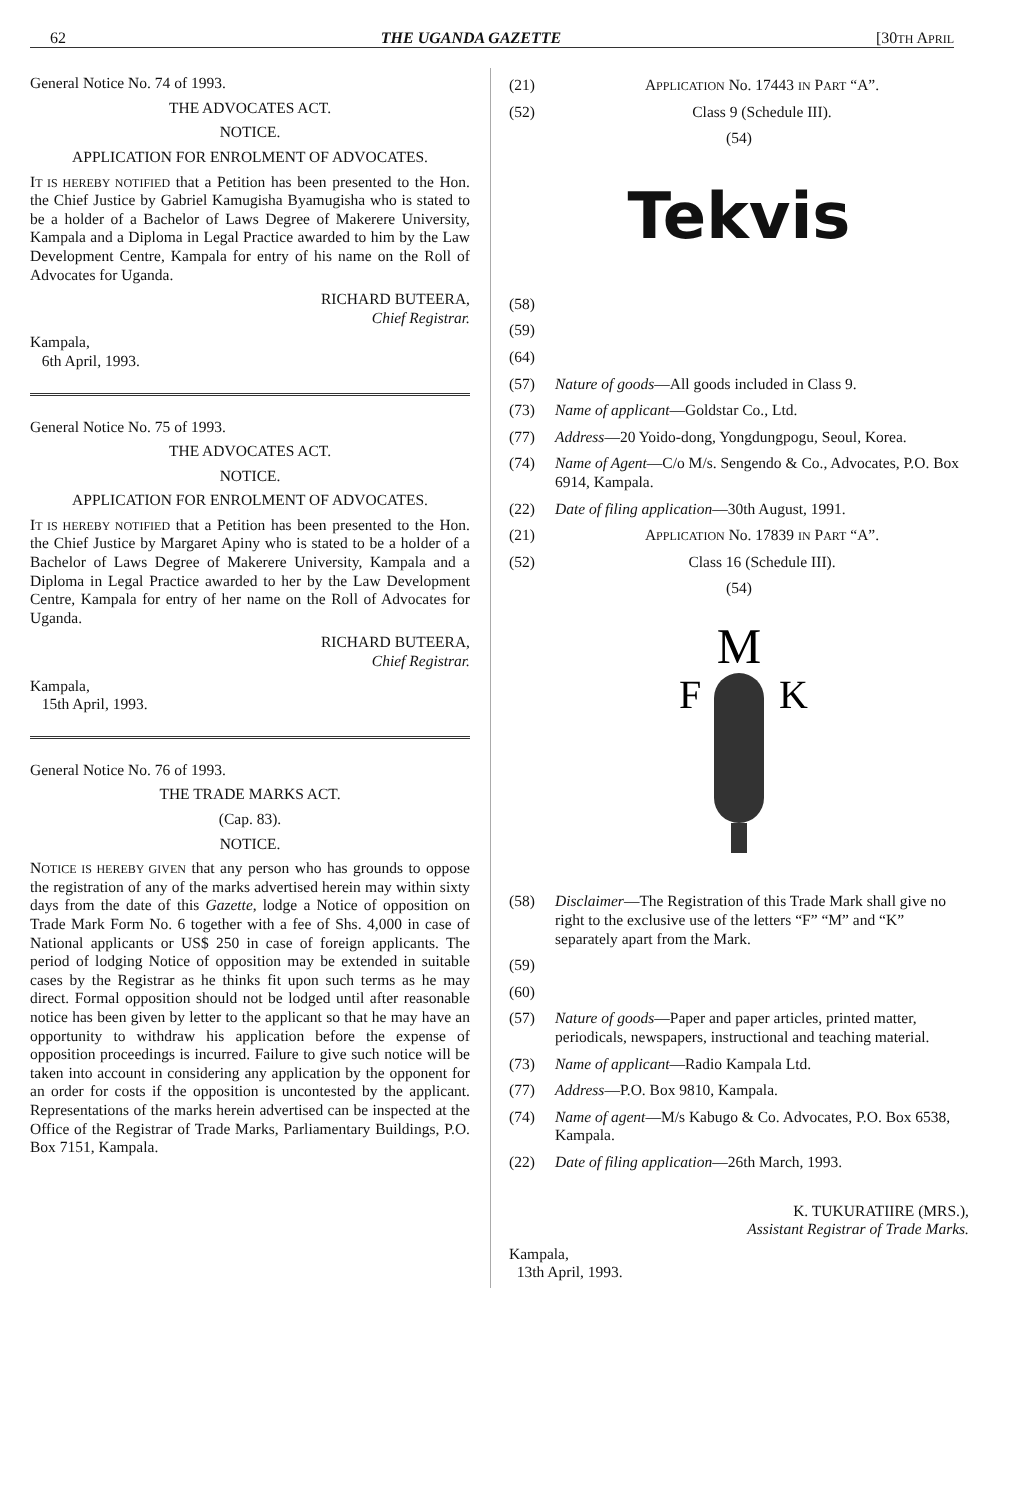62 THE UGANDA GAZETTE [30TH APRIL
General Notice No. 74 of 1993.
THE ADVOCATES ACT.
NOTICE.
APPLICATION FOR ENROLMENT OF ADVOCATES.
IT IS HEREBY NOTIFIED that a Petition has been presented to the Hon. the Chief Justice by Gabriel Kamugisha Byamugisha who is stated to be a holder of a Bachelor of Laws Degree of Makerere University, Kampala and a Diploma in Legal Practice awarded to him by the Law Development Centre, Kampala for entry of his name on the Roll of Advocates for Uganda.
RICHARD BUTEERA,
Chief Registrar.
Kampala,
6th April, 1993.
General Notice No. 75 of 1993.
THE ADVOCATES ACT.
NOTICE.
APPLICATION FOR ENROLMENT OF ADVOCATES.
IT IS HEREBY NOTIFIED that a Petition has been presented to the Hon. the Chief Justice by Margaret Apiny who is stated to be a holder of a Bachelor of Laws Degree of Makerere University, Kampala and a Diploma in Legal Practice awarded to her by the Law Development Centre, Kampala for entry of her name on the Roll of Advocates for Uganda.
RICHARD BUTEERA,
Chief Registrar.
Kampala,
15th April, 1993.
General Notice No. 76 of 1993.
THE TRADE MARKS ACT.
(Cap. 83).
NOTICE.
NOTICE IS HEREBY GIVEN that any person who has grounds to oppose the registration of any of the marks advertised herein may within sixty days from the date of this Gazette, lodge a Notice of opposition on Trade Mark Form No. 6 together with a fee of Shs. 4,000 in case of National applicants or US$ 250 in case of foreign applicants. The period of lodging Notice of opposition may be extended in suitable cases by the Registrar as he thinks fit upon such terms as he may direct. Formal opposition should not be lodged until after reasonable notice has been given by letter to the applicant so that he may have an opportunity to withdraw his application before the expense of opposition proceedings is incurred. Failure to give such notice will be taken into account in considering any application by the opponent for an order for costs if the opposition is uncontested by the applicant. Representations of the marks herein advertised can be inspected at the Office of the Registrar of Trade Marks, Parliamentary Buildings, P.O. Box 7151, Kampala.
(21) APPLICATION No. 17443 IN PART “A”.
(52) Class 9 (Schedule III).
(54)
Tekvis
(58)
(59)
(64)
(57) Nature of goods—All goods included in Class 9.
(73) Name of applicant—Goldstar Co., Ltd.
(77) Address—20 Yoido-dong, Yongdungpogu, Seoul, Korea.
(74) Name of Agent—C/o M/s. Sengendo & Co., Advocates, P.O. Box 6914, Kampala.
(22) Date of filing application—30th August, 1991.
(21) APPLICATION No. 17839 IN PART “A”.
(52) Class 16 (Schedule III).
(54)
M
F
K
(58) Disclaimer—The Registration of this Trade Mark shall give no right to the exclusive use of the letters “F” “M” and “K” separately apart from the Mark.
(59)
(60)
(57) Nature of goods—Paper and paper articles, printed matter, periodicals, newspapers, instructional and teaching material.
(73) Name of applicant—Radio Kampala Ltd.
(77) Address—P.O. Box 9810, Kampala.
(74) Name of agent—M/s Kabugo & Co. Advocates, P.O. Box 6538, Kampala.
(22) Date of filing application—26th March, 1993.
K. TUKURATIIRE (MRS.),
Assistant Registrar of Trade Marks.
Kampala,
13th April, 1993.